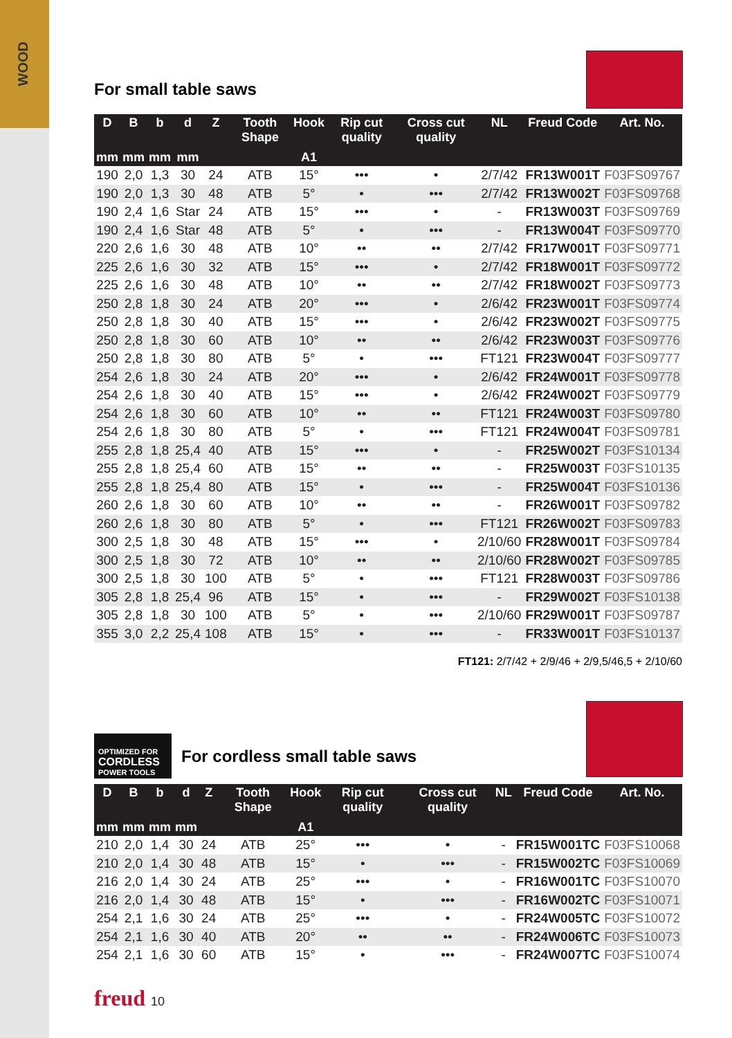WOOD
For small table saws
| D | B | b | d | Z | Tooth Shape | Hook | Rip cut quality | Cross cut quality | NL | Freud Code | Art. No. |
| --- | --- | --- | --- | --- | --- | --- | --- | --- | --- | --- | --- |
| mm | mm | mm | mm | | | A1 | | | | | |
| 190 | 2,0 | 1,3 | 30 | 24 | ATB | 15° | ••• | • | 2/7/42 | FR13W001T | F03FS09767 |
| 190 | 2,0 | 1,3 | 30 | 48 | ATB | 5° | • | ••• | 2/7/42 | FR13W002T | F03FS09768 |
| 190 | 2,4 | 1,6 | Star | 24 | ATB | 15° | ••• | • | - | FR13W003T | F03FS09769 |
| 190 | 2,4 | 1,6 | Star | 48 | ATB | 5° | • | ••• | - | FR13W004T | F03FS09770 |
| 220 | 2,6 | 1,6 | 30 | 48 | ATB | 10° | •• | •• | 2/7/42 | FR17W001T | F03FS09771 |
| 225 | 2,6 | 1,6 | 30 | 32 | ATB | 15° | ••• | • | 2/7/42 | FR18W001T | F03FS09772 |
| 225 | 2,6 | 1,6 | 30 | 48 | ATB | 10° | •• | •• | 2/7/42 | FR18W002T | F03FS09773 |
| 250 | 2,8 | 1,8 | 30 | 24 | ATB | 20° | ••• | • | 2/6/42 | FR23W001T | F03FS09774 |
| 250 | 2,8 | 1,8 | 30 | 40 | ATB | 15° | ••• | • | 2/6/42 | FR23W002T | F03FS09775 |
| 250 | 2,8 | 1,8 | 30 | 60 | ATB | 10° | •• | •• | 2/6/42 | FR23W003T | F03FS09776 |
| 250 | 2,8 | 1,8 | 30 | 80 | ATB | 5° | • | ••• | FT121 | FR23W004T | F03FS09777 |
| 254 | 2,6 | 1,8 | 30 | 24 | ATB | 20° | ••• | • | 2/6/42 | FR24W001T | F03FS09778 |
| 254 | 2,6 | 1,8 | 30 | 40 | ATB | 15° | ••• | • | 2/6/42 | FR24W002T | F03FS09779 |
| 254 | 2,6 | 1,8 | 30 | 60 | ATB | 10° | •• | •• | FT121 | FR24W003T | F03FS09780 |
| 254 | 2,6 | 1,8 | 30 | 80 | ATB | 5° | • | ••• | FT121 | FR24W004T | F03FS09781 |
| 255 | 2,8 | 1,8 | 25,4 | 40 | ATB | 15° | ••• | • | - | FR25W002T | F03FS10134 |
| 255 | 2,8 | 1,8 | 25,4 | 60 | ATB | 15° | •• | •• | - | FR25W003T | F03FS10135 |
| 255 | 2,8 | 1,8 | 25,4 | 80 | ATB | 15° | • | ••• | - | FR25W004T | F03FS10136 |
| 260 | 2,6 | 1,8 | 30 | 60 | ATB | 10° | •• | •• | - | FR26W001T | F03FS09782 |
| 260 | 2,6 | 1,8 | 30 | 80 | ATB | 5° | • | ••• | FT121 | FR26W002T | F03FS09783 |
| 300 | 2,5 | 1,8 | 30 | 48 | ATB | 15° | ••• | • | 2/10/60 | FR28W001T | F03FS09784 |
| 300 | 2,5 | 1,8 | 30 | 72 | ATB | 10° | •• | •• | 2/10/60 | FR28W002T | F03FS09785 |
| 300 | 2,5 | 1,8 | 30 | 100 | ATB | 5° | • | ••• | FT121 | FR28W003T | F03FS09786 |
| 305 | 2,8 | 1,8 | 25,4 | 96 | ATB | 15° | • | ••• | - | FR29W002T | F03FS10138 |
| 305 | 2,8 | 1,8 | 30 | 100 | ATB | 5° | • | ••• | 2/10/60 | FR29W001T | F03FS09787 |
| 355 | 3,0 | 2,2 | 25,4 | 108 | ATB | 15° | • | ••• | - | FR33W001T | F03FS10137 |
FT121: 2/7/42 + 2/9/46 + 2/9,5/46,5 + 2/10/60
OPTIMIZED FOR
CORDLESS
POWER TOOLS
For cordless small table saws
| D | B | b | d | Z | Tooth Shape | Hook | Rip cut quality | Cross cut quality | NL | Freud Code | Art. No. |
| --- | --- | --- | --- | --- | --- | --- | --- | --- | --- | --- | --- |
| mm | mm | mm | mm | | | A1 | | | | | |
| 210 | 2,0 | 1,4 | 30 | 24 | ATB | 25° | ••• | • | - | FR15W001TC | F03FS10068 |
| 210 | 2,0 | 1,4 | 30 | 48 | ATB | 15° | • | ••• | - | FR15W002TC | F03FS10069 |
| 216 | 2,0 | 1,4 | 30 | 24 | ATB | 25° | ••• | • | - | FR16W001TC | F03FS10070 |
| 216 | 2,0 | 1,4 | 30 | 48 | ATB | 15° | • | ••• | - | FR16W002TC | F03FS10071 |
| 254 | 2,1 | 1,6 | 30 | 24 | ATB | 25° | ••• | • | - | FR24W005TC | F03FS10072 |
| 254 | 2,1 | 1,6 | 30 | 40 | ATB | 20° | •• | •• | - | FR24W006TC | F03FS10073 |
| 254 | 2,1 | 1,6 | 30 | 60 | ATB | 15° | • | ••• | - | FR24W007TC | F03FS10074 |
freud 10